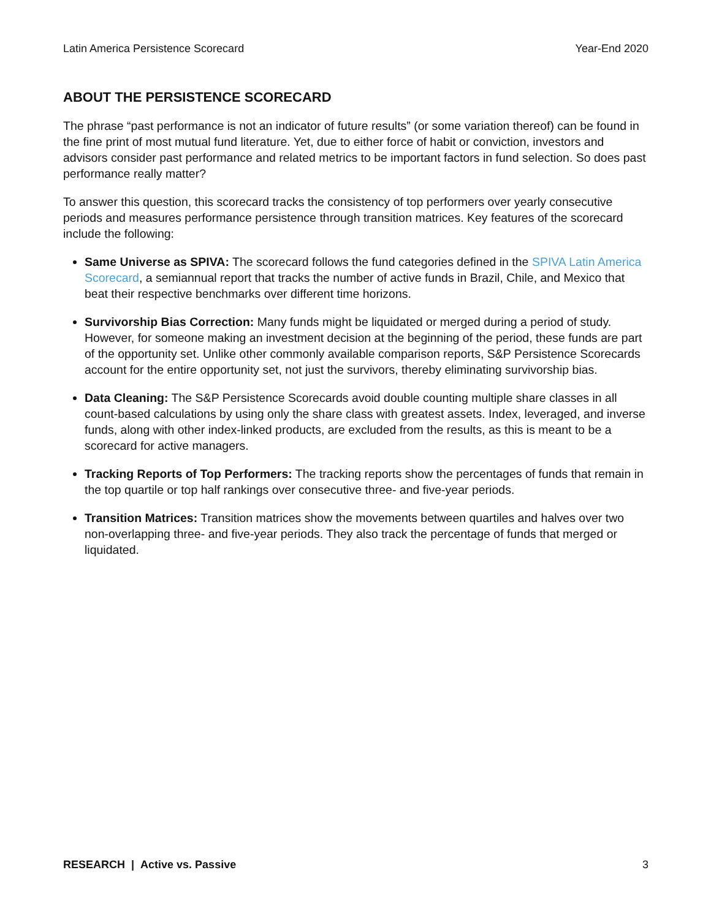Latin America Persistence Scorecard Year-End 2020
ABOUT THE PERSISTENCE SCORECARD
The phrase “past performance is not an indicator of future results” (or some variation thereof) can be found in the fine print of most mutual fund literature. Yet, due to either force of habit or conviction, investors and advisors consider past performance and related metrics to be important factors in fund selection. So does past performance really matter?
To answer this question, this scorecard tracks the consistency of top performers over yearly consecutive periods and measures performance persistence through transition matrices. Key features of the scorecard include the following:
Same Universe as SPIVA: The scorecard follows the fund categories defined in the SPIVA Latin America Scorecard, a semiannual report that tracks the number of active funds in Brazil, Chile, and Mexico that beat their respective benchmarks over different time horizons.
Survivorship Bias Correction: Many funds might be liquidated or merged during a period of study. However, for someone making an investment decision at the beginning of the period, these funds are part of the opportunity set. Unlike other commonly available comparison reports, S&P Persistence Scorecards account for the entire opportunity set, not just the survivors, thereby eliminating survivorship bias.
Data Cleaning: The S&P Persistence Scorecards avoid double counting multiple share classes in all count-based calculations by using only the share class with greatest assets. Index, leveraged, and inverse funds, along with other index-linked products, are excluded from the results, as this is meant to be a scorecard for active managers.
Tracking Reports of Top Performers: The tracking reports show the percentages of funds that remain in the top quartile or top half rankings over consecutive three- and five-year periods.
Transition Matrices: Transition matrices show the movements between quartiles and halves over two non-overlapping three- and five-year periods. They also track the percentage of funds that merged or liquidated.
RESEARCH | Active vs. Passive 3